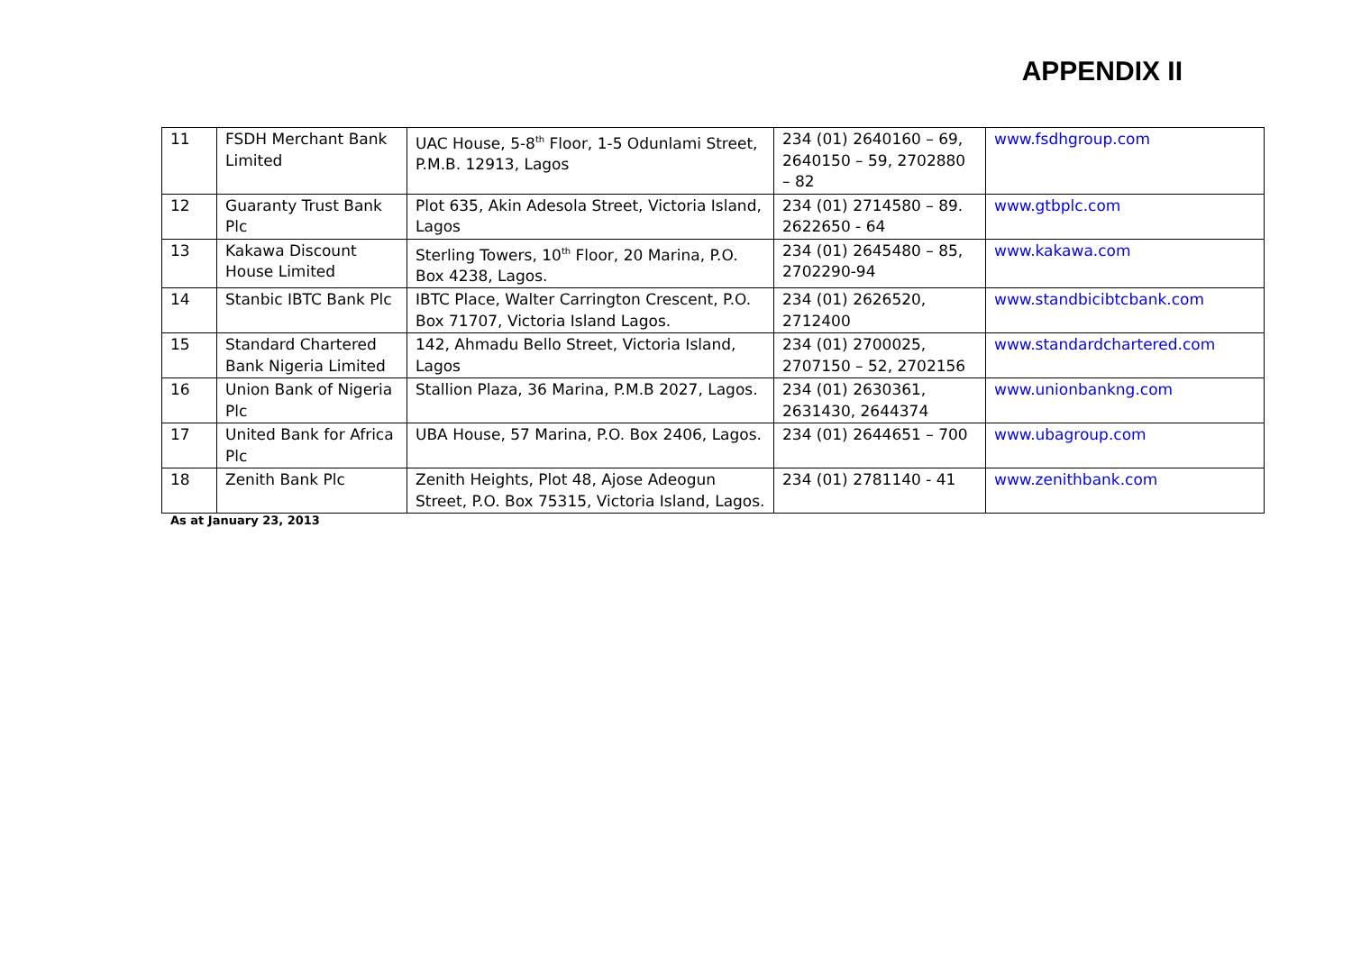APPENDIX II
| 11 | FSDH Merchant Bank Limited | UAC House, 5-8<sup>th</sup> Floor, 1-5 Odunlami Street, P.M.B. 12913, Lagos | 234 (01) 2640160 – 69, 2640150 – 59, 2702880 – 82 | www.fsdhgroup.com |
| 12 | Guaranty Trust Bank Plc | Plot 635, Akin Adesola Street, Victoria Island, Lagos | 234 (01) 2714580 – 89. 2622650 - 64 | www.gtbplc.com |
| 13 | Kakawa Discount House Limited | Sterling Towers, 10<sup>th</sup> Floor, 20 Marina, P.O. Box 4238, Lagos. | 234 (01) 2645480 – 85, 2702290-94 | www.kakawa.com |
| 14 | Stanbic IBTC Bank Plc | IBTC Place, Walter Carrington Crescent, P.O. Box 71707, Victoria Island Lagos. | 234 (01) 2626520, 2712400 | www.standbicibtcbank.com |
| 15 | Standard Chartered Bank Nigeria Limited | 142, Ahmadu Bello Street, Victoria Island, Lagos | 234 (01) 2700025, 2707150 – 52, 2702156 | www.standardchartered.com |
| 16 | Union Bank of Nigeria Plc | Stallion Plaza, 36 Marina, P.M.B 2027, Lagos. | 234 (01) 2630361, 2631430, 2644374 | www.unionbankng.com |
| 17 | United Bank for Africa Plc | UBA House, 57 Marina, P.O. Box 2406, Lagos. | 234 (01) 2644651 – 700 | www.ubagroup.com |
| 18 | Zenith Bank Plc | Zenith Heights, Plot 48, Ajose Adeogun Street, P.O. Box 75315, Victoria Island, Lagos. | 234 (01) 2781140 - 41 | www.zenithbank.com |
As at January 23, 2013